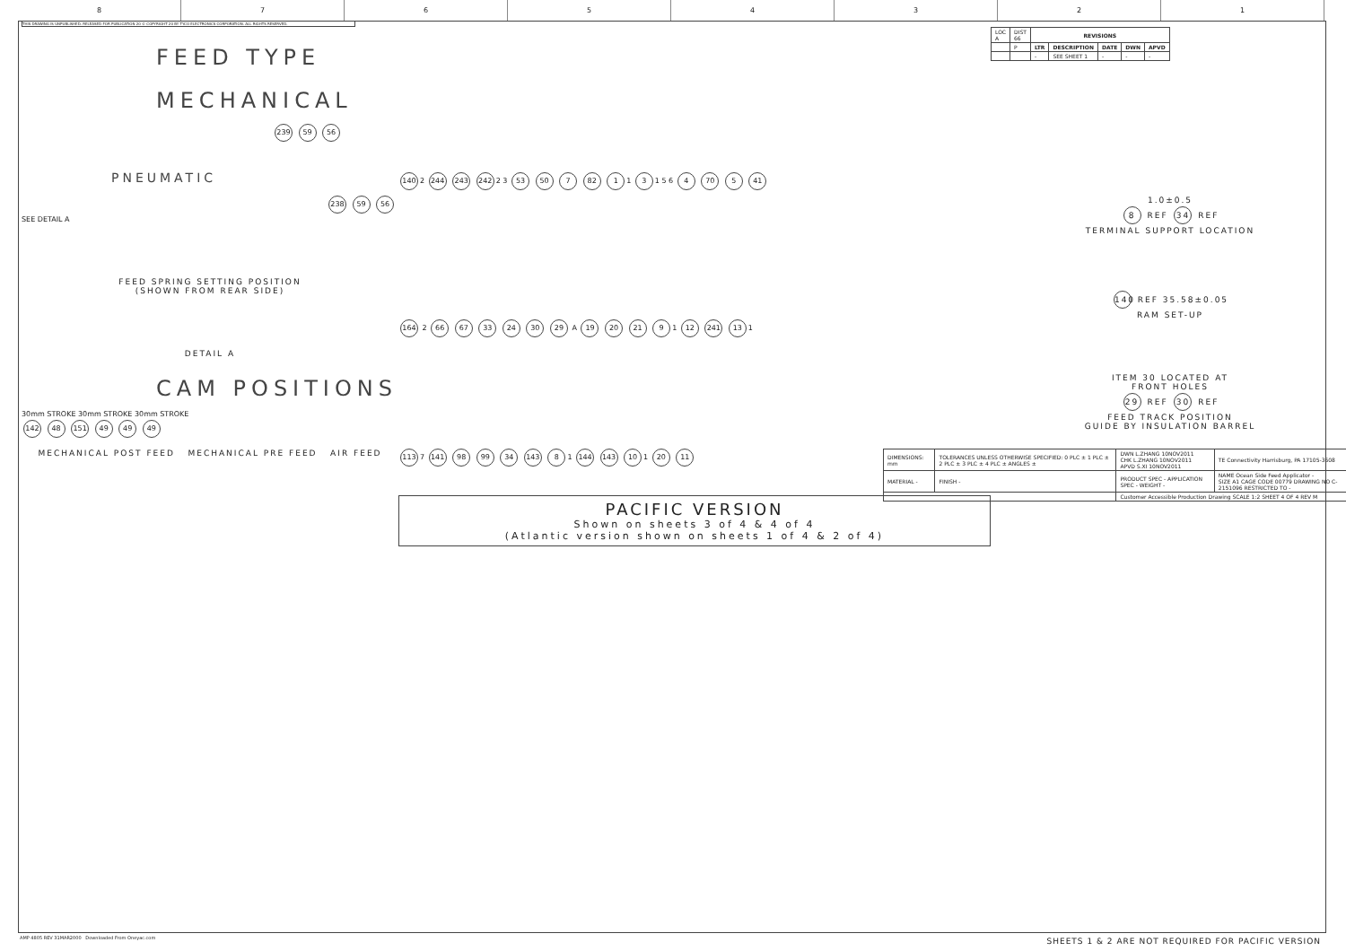87654321
THIS DRAWING IS UNPUBLISHED. RELEASED FOR PUBLICATION 20 © COPYRIGHT 20 BY TYCO ELECTRONICS CORPORATION. ALL RIGHTS RESERVED.
FEED TYPE
MECHANICAL
239 59 56
PNEUMATIC
238 59 56
SEE DETAIL A
FEED SPRING SETTING POSITION
(SHOWN FROM REAR SIDE)
DETAIL A
CAM POSITIONS
30mm STROKE 30mm STROKE 30mm STROKE
142 48 151 49 49 49
MECHANICAL POST FEED MECHANICAL PRE FEED AIR FEED
140 2 244 243 242 2 3 53 50 7 82 1 1 3 1 5 6 4 70 5 41
164 2 66 67 33 24 30 29 A 19 20 21 9 1 12 241 13 1
113 7 141 98 99 34 143 8 1 144 143 10 1 20 11
PACIFIC VERSION
Shown on sheets 3 of 4 & 4 of 4
(Atlantic version shown on sheets 1 of 4 & 2 of 4)
| LOC A | DIST 66 | REVISIONS | | | | |
| | P | LTR | DESCRIPTION | DATE | DWN | APVD |
| | | - | SEE SHEET 1 | - | - | - |
1.0±0.5
8 REF 34 REF
TERMINAL SUPPORT LOCATION
140 REF 35.58±0.05
RAM SET-UP
ITEM 30 LOCATED AT
FRONT HOLES
29 REF 30 REF
FEED TRACK POSITION
GUIDE BY INSULATION BARREL
| DIMENSIONS: mm | TOLERANCES UNLESS OTHERWISE SPECIFIED: 0 PLC ± 1 PLC ± 2 PLC ± 3 PLC ± 4 PLC ± ANGLES ± | DWN L.ZHANG 10NOV2011 CHK L.ZHANG 10NOV2011 APVD S.XI 10NOV2011 | TE Connectivity Harrisburg, PA 17105-3608 |
| MATERIAL - | FINISH - | PRODUCT SPEC - APPLICATION SPEC - WEIGHT - | NAME Ocean Side Feed Applicator - SIZE A1 CAGE CODE 00779 DRAWING NO C-2151096 RESTRICTED TO - |
| | | Customer Accessible Production Drawing SCALE 1:2 SHEET 4 OF 4 REV M | |
AMP 4805 REV 31MAR2000 Downloaded From Oneyac.com
SHEETS 1 & 2 ARE NOT REQUIRED FOR PACIFIC VERSION